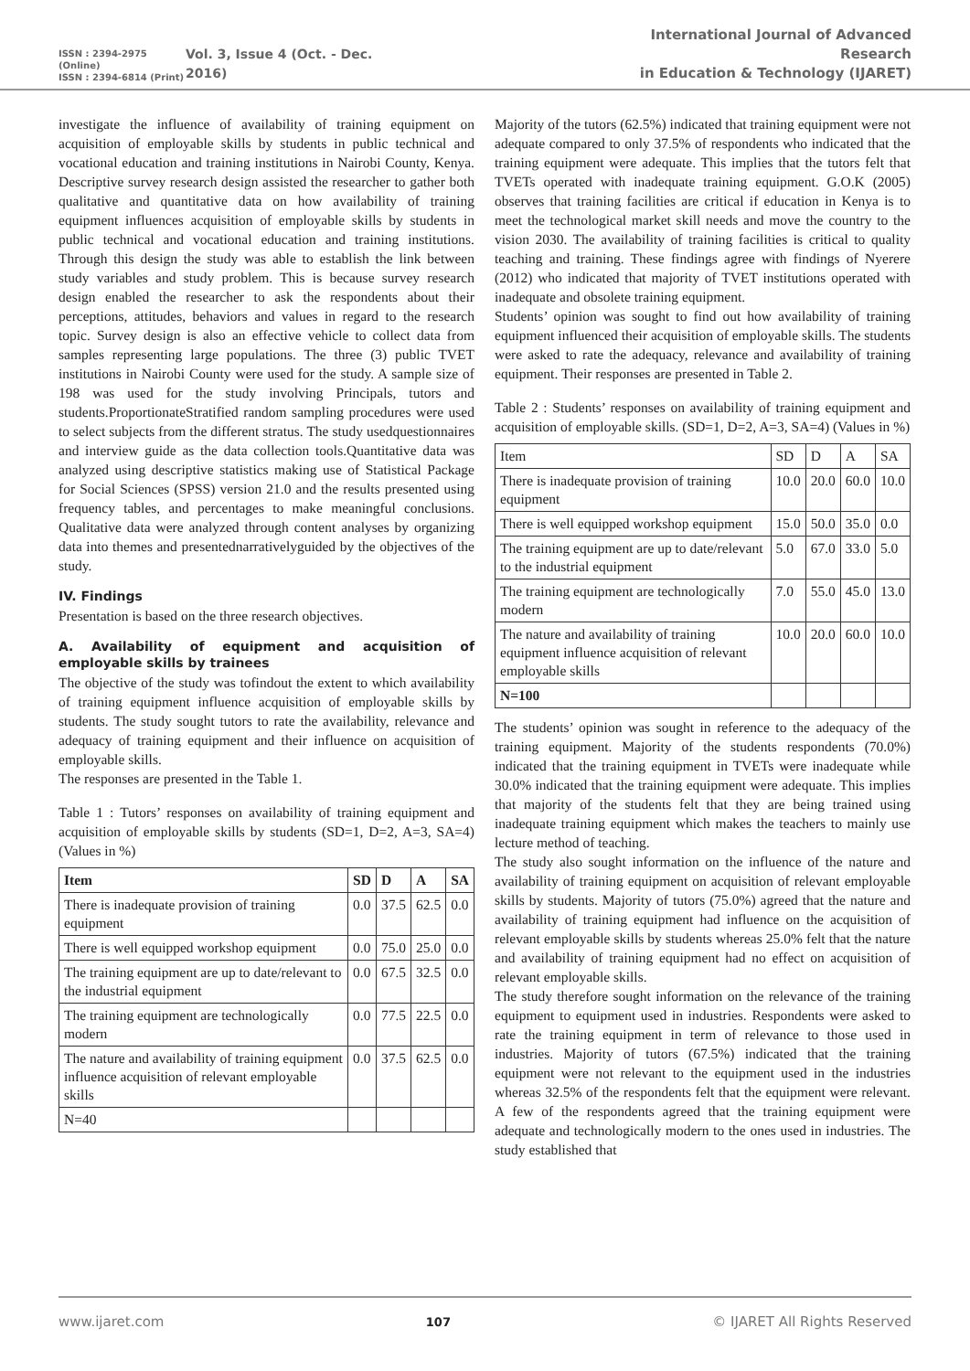ISSN : 2394-2975 (Online)
ISSN : 2394-6814 (Print)
Vol. 3, Issue 4 (Oct. - Dec. 2016)
International Journal of Advanced Research
in Education & Technology (IJARET)
investigate the influence of availability of training equipment on acquisition of employable skills by students in public technical and vocational education and training institutions in Nairobi County, Kenya. Descriptive survey research design assisted the researcher to gather both qualitative and quantitative data on how availability of training equipment influences acquisition of employable skills by students in public technical and vocational education and training institutions. Through this design the study was able to establish the link between study variables and study problem. This is because survey research design enabled the researcher to ask the respondents about their perceptions, attitudes, behaviors and values in regard to the research topic. Survey design is also an effective vehicle to collect data from samples representing large populations. The three (3) public TVET institutions in Nairobi County were used for the study. A sample size of 198 was used for the study involving Principals, tutors and students.ProportionateStratified random sampling procedures were used to select subjects from the different stratus. The study usedquestionnaires and interview guide as the data collection tools.Quantitative data was analyzed using descriptive statistics making use of Statistical Package for Social Sciences (SPSS) version 21.0 and the results presented using frequency tables, and percentages to make meaningful conclusions. Qualitative data were analyzed through content analyses by organizing data into themes and presentednarrativelyguided by the objectives of the study.
IV. Findings
Presentation is based on the three research objectives.
A. Availability of equipment and acquisition of employable skills by trainees
The objective of the study was tofindout the extent to which availability of training equipment influence acquisition of employable skills by students. The study sought tutors to rate the availability, relevance and adequacy of training equipment and their influence on acquisition of employable skills.
The responses are presented in the Table 1.
Table 1 : Tutors’ responses on availability of training equipment and acquisition of employable skills by students (SD=1, D=2, A=3, SA=4) (Values in %)
| Item | SD | D | A | SA |
| --- | --- | --- | --- | --- |
| There is inadequate provision of training equipment | 0.0 | 37.5 | 62.5 | 0.0 |
| There is well equipped workshop equipment | 0.0 | 75.0 | 25.0 | 0.0 |
| The training equipment are up to date/relevant to the industrial equipment | 0.0 | 67.5 | 32.5 | 0.0 |
| The training equipment are technologically modern | 0.0 | 77.5 | 22.5 | 0.0 |
| The nature and availability of training equipment influence acquisition of relevant employable skills | 0.0 | 37.5 | 62.5 | 0.0 |
| N=40 | | | | |
Majority of the tutors (62.5%) indicated that training equipment were not adequate compared to only 37.5% of respondents who indicated that the training equipment were adequate. This implies that the tutors felt that TVETs operated with inadequate training equipment. G.O.K (2005) observes that training facilities are critical if education in Kenya is to meet the technological market skill needs and move the country to the vision 2030. The availability of training facilities is critical to quality teaching and training. These findings agree with findings of Nyerere (2012) who indicated that majority of TVET institutions operated with inadequate and obsolete training equipment.
Students’ opinion was sought to find out how availability of training equipment influenced their acquisition of employable skills. The students were asked to rate the adequacy, relevance and availability of training equipment. Their responses are presented in Table 2.
Table 2 : Students’ responses on availability of training equipment and acquisition of employable skills. (SD=1, D=2, A=3, SA=4) (Values in %)
| Item | SD | D | A | SA |
| There is inadequate provision of training equipment | 10.0 | 20.0 | 60.0 | 10.0 |
| There is well equipped workshop equipment | 15.0 | 50.0 | 35.0 | 0.0 |
| The training equipment are up to date/relevant to the industrial equipment | 5.0 | 67.0 | 33.0 | 5.0 |
| The training equipment are technologically modern | 7.0 | 55.0 | 45.0 | 13.0 |
| The nature and availability of training equipment influence acquisition of relevant employable skills | 10.0 | 20.0 | 60.0 | 10.0 |
| N=100 | | | | |
The students’ opinion was sought in reference to the adequacy of the training equipment. Majority of the students respondents (70.0%) indicated that the training equipment in TVETs were inadequate while 30.0% indicated that the training equipment were adequate. This implies that majority of the students felt that they are being trained using inadequate training equipment which makes the teachers to mainly use lecture method of teaching.
The study also sought information on the influence of the nature and availability of training equipment on acquisition of relevant employable skills by students. Majority of tutors (75.0%) agreed that the nature and availability of training equipment had influence on the acquisition of relevant employable skills by students whereas 25.0% felt that the nature and availability of training equipment had no effect on acquisition of relevant employable skills.
The study therefore sought information on the relevance of the training equipment to equipment used in industries. Respondents were asked to rate the training equipment in term of relevance to those used in industries. Majority of tutors (67.5%) indicated that the training equipment were not relevant to the equipment used in the industries whereas 32.5% of the respondents felt that the equipment were relevant. A few of the respondents agreed that the training equipment were adequate and technologically modern to the ones used in industries. The study established that
www.ijaret.com 107 © IJARET All Rights Reserved